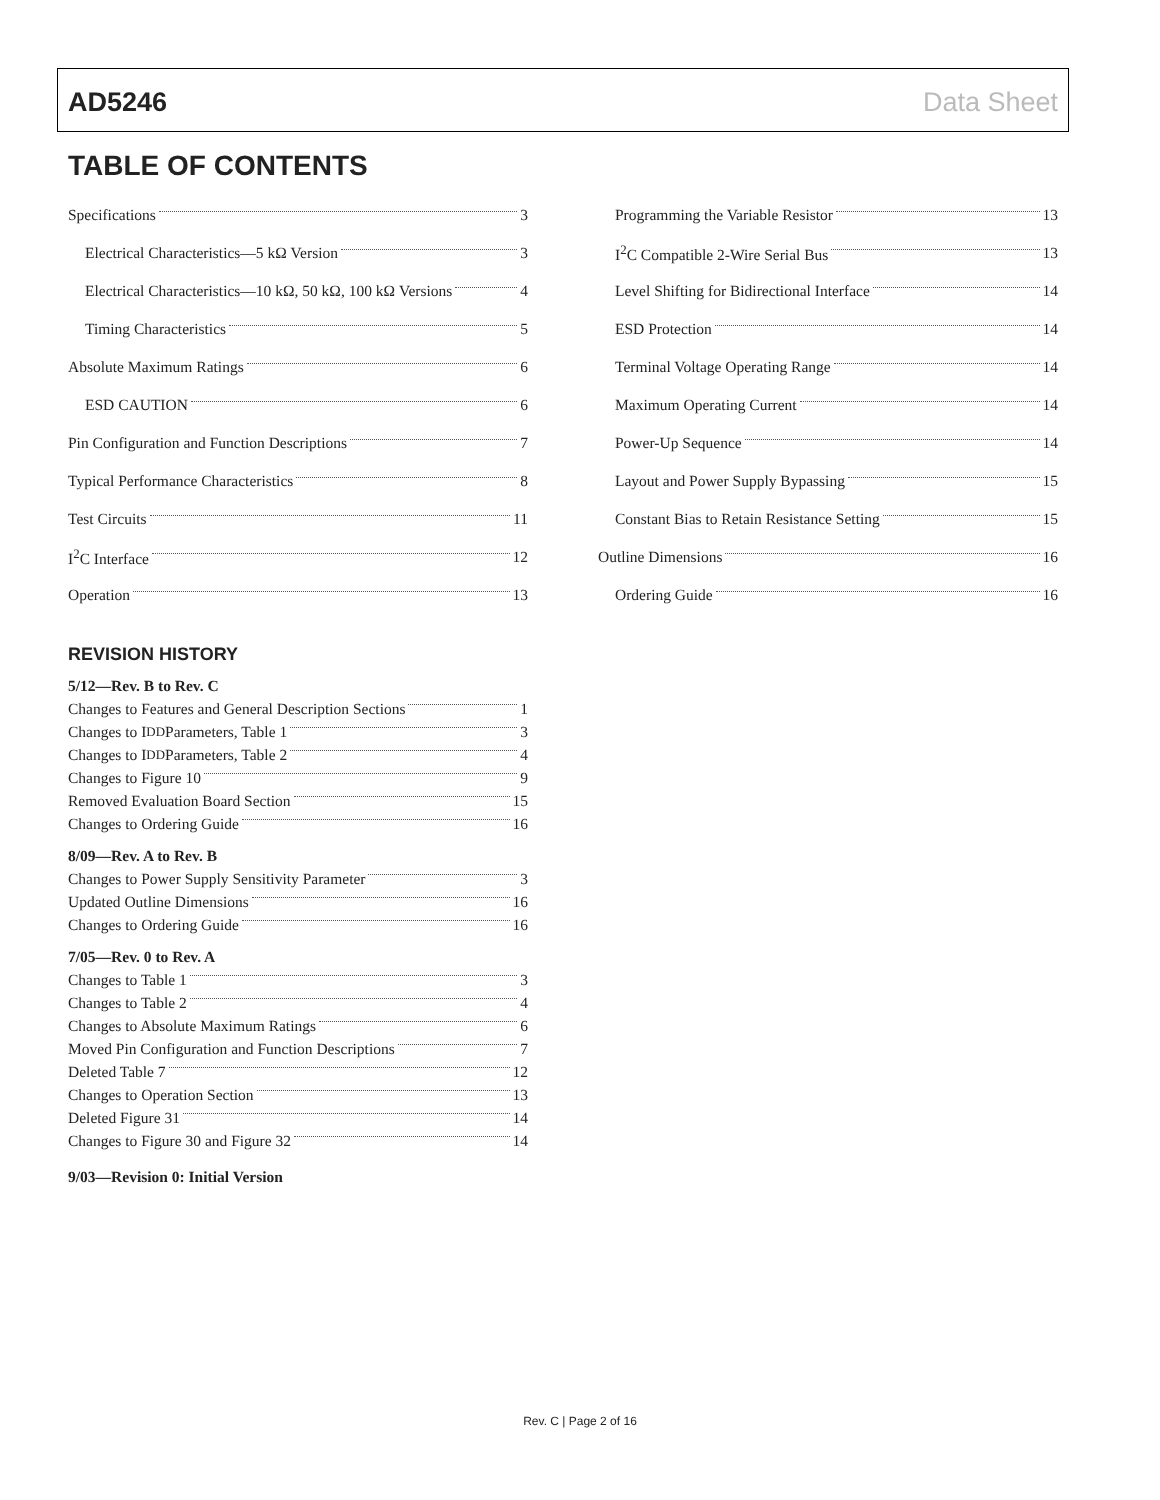AD5246 Data Sheet
TABLE OF CONTENTS
Specifications 3
Electrical Characteristics—5 kΩ Version 3
Electrical Characteristics—10 kΩ, 50 kΩ, 100 kΩ Versions 4
Timing Characteristics 5
Absolute Maximum Ratings 6
ESD CAUTION 6
Pin Configuration and Function Descriptions 7
Typical Performance Characteristics 8
Test Circuits 11
I<sup>2</sup>C Interface 12
Operation 13
Programming the Variable Resistor 13
I<sup>2</sup>C Compatible 2-Wire Serial Bus 13
Level Shifting for Bidirectional Interface 14
ESD Protection 14
Terminal Voltage Operating Range 14
Maximum Operating Current 14
Power-Up Sequence 14
Layout and Power Supply Bypassing 15
Constant Bias to Retain Resistance Setting 15
Outline Dimensions 16
Ordering Guide 16
REVISION HISTORY
5/12—Rev. B to Rev. C
Changes to Features and General Description Sections 1
Changes to I<sub>DD</sub> Parameters, Table 1 3
Changes to I<sub>DD</sub> Parameters, Table 2 4
Changes to Figure 10 9
Removed Evaluation Board Section 15
Changes to Ordering Guide 16
8/09—Rev. A to Rev. B
Changes to Power Supply Sensitivity Parameter 3
Updated Outline Dimensions 16
Changes to Ordering Guide 16
7/05—Rev. 0 to Rev. A
Changes to Table 1 3
Changes to Table 2 4
Changes to Absolute Maximum Ratings 6
Moved Pin Configuration and Function Descriptions 7
Deleted Table 7 12
Changes to Operation Section 13
Deleted Figure 31 14
Changes to Figure 30 and Figure 32 14
9/03—Revision 0: Initial Version
Rev. C | Page 2 of 16